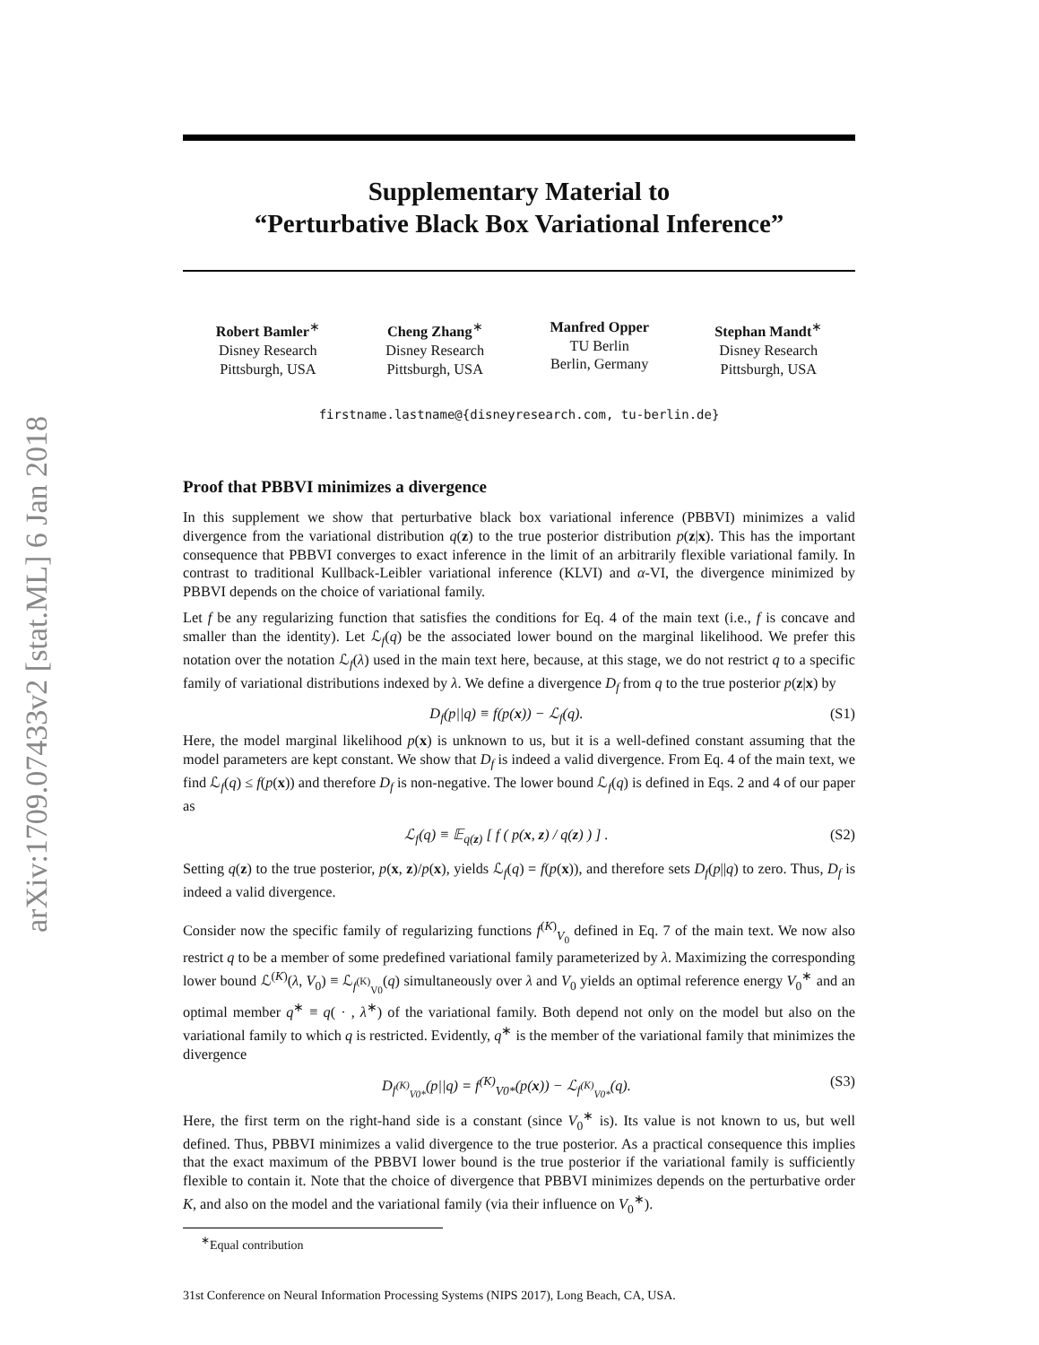arXiv:1709.07433v2 [stat.ML] 6 Jan 2018
Supplementary Material to
“Perturbative Black Box Variational Inference”
Robert Bamler<sup>∗</sup>
Disney Research
Pittsburgh, USA
Cheng Zhang<sup>∗</sup>
Disney Research
Pittsburgh, USA
Manfred Opper
TU Berlin
Berlin, Germany
Stephan Mandt<sup>∗</sup>
Disney Research
Pittsburgh, USA
firstname.lastname@{disneyresearch.com, tu-berlin.de}
Proof that PBBVI minimizes a divergence
In this supplement we show that perturbative black box variational inference (PBBVI) minimizes a valid divergence from the variational distribution q(z) to the true posterior distribution p(z|x). This has the important consequence that PBBVI converges to exact inference in the limit of an arbitrarily flexible variational family. In contrast to traditional Kullback-Leibler variational inference (KLVI) and α-VI, the divergence minimized by PBBVI depends on the choice of variational family.
Let f be any regularizing function that satisfies the conditions for Eq. 4 of the main text (i.e., f is concave and smaller than the identity). Let ℒ<sub>f</sub>(q) be the associated lower bound on the marginal likelihood. We prefer this notation over the notation ℒ<sub>f</sub>(λ) used in the main text here, because, at this stage, we do not restrict q to a specific family of variational distributions indexed by λ. We define a divergence D<sub>f</sub> from q to the true posterior p(z|x) by
D<sub>f</sub>(p||q) ≡ f(p(x)) − ℒ<sub>f</sub>(q). (S1)
Here, the model marginal likelihood p(x) is unknown to us, but it is a well-defined constant assuming that the model parameters are kept constant. We show that D<sub>f</sub> is indeed a valid divergence. From Eq. 4 of the main text, we find ℒ<sub>f</sub>(q) ≤ f(p(x)) and therefore D<sub>f</sub> is non-negative. The lower bound ℒ<sub>f</sub>(q) is defined in Eqs. 2 and 4 of our paper as
ℒ<sub>f</sub>(q) ≡ 𝔼<sub>q(z)</sub> [ f ( p(x, z) / q(z) ) ] . (S2)
Setting q(z) to the true posterior, p(x, z)/p(x), yields ℒ<sub>f</sub>(q) = f(p(x)), and therefore sets D<sub>f</sub>(p||q) to zero. Thus, D<sub>f</sub> is indeed a valid divergence.
Consider now the specific family of regularizing functions f<sup>(K)</sup><sub>V<sub>0</sub></sub> defined in Eq. 7 of the main text. We now also restrict q to be a member of some predefined variational family parameterized by λ. Maximizing the corresponding lower bound ℒ<sup>(K)</sup>(λ, V<sub>0</sub>) ≡ ℒ<sub>f<sup>(K)</sup><sub>V0</sub></sub>(q) simultaneously over λ and V<sub>0</sub> yields an optimal reference energy V<sub>0</sub><sup>∗</sup> and an optimal member q<sup>∗</sup> ≡ q( · , λ<sup>∗</sup>) of the variational family. Both depend not only on the model but also on the variational family to which q is restricted. Evidently, q<sup>∗</sup> is the member of the variational family that minimizes the divergence
D<sub>f<sup>(K)</sup><sub>V0*</sub></sub>(p||q) = f<sup>(K)</sup><sub>V0*</sub>(p(x)) − ℒ<sub>f<sup>(K)</sup><sub>V0*</sub></sub>(q). (S3)
Here, the first term on the right-hand side is a constant (since V<sub>0</sub><sup>∗</sup> is). Its value is not known to us, but well defined. Thus, PBBVI minimizes a valid divergence to the true posterior. As a practical consequence this implies that the exact maximum of the PBBVI lower bound is the true posterior if the variational family is sufficiently flexible to contain it. Note that the choice of divergence that PBBVI minimizes depends on the perturbative order K, and also on the model and the variational family (via their influence on V<sub>0</sub><sup>∗</sup>).
<sup>∗</sup>Equal contribution
31st Conference on Neural Information Processing Systems (NIPS 2017), Long Beach, CA, USA.